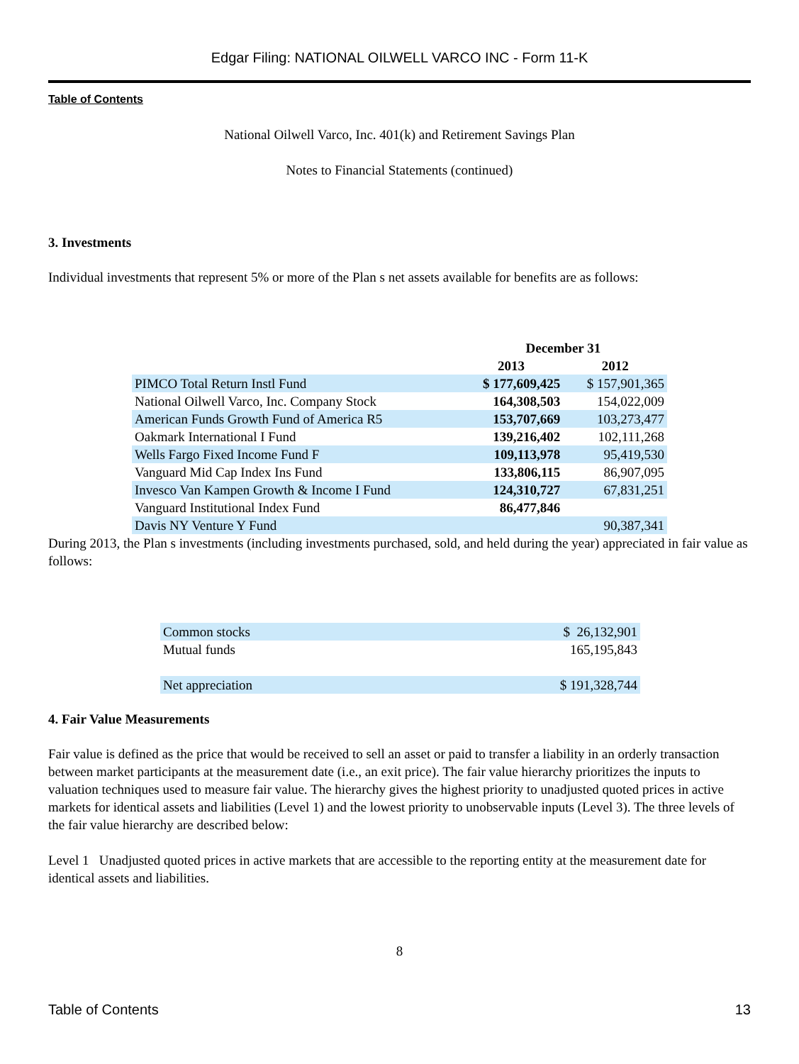Edgar Filing: NATIONAL OILWELL VARCO INC - Form 11-K
Table of Contents
National Oilwell Varco, Inc. 401(k) and Retirement Savings Plan
Notes to Financial Statements (continued)
3. Investments
Individual investments that represent 5% or more of the Plan s net assets available for benefits are as follows:
| | December 31 | |
| --- | --- | --- |
| | 2013 | 2012 |
| PIMCO Total Return Instl Fund | $ 177,609,425 | $ 157,901,365 |
| National Oilwell Varco, Inc. Company Stock | 164,308,503 | 154,022,009 |
| American Funds Growth Fund of America R5 | 153,707,669 | 103,273,477 |
| Oakmark International I Fund | 139,216,402 | 102,111,268 |
| Wells Fargo Fixed Income Fund F | 109,113,978 | 95,419,530 |
| Vanguard Mid Cap Index Ins Fund | 133,806,115 | 86,907,095 |
| Invesco Van Kampen Growth & Income I Fund | 124,310,727 | 67,831,251 |
| Vanguard Institutional Index Fund | 86,477,846 | |
| Davis NY Venture Y Fund | | 90,387,341 |
During 2013, the Plan s investments (including investments purchased, sold, and held during the year) appreciated in fair value as follows:
| Common stocks | $ 26,132,901 |
| Mutual funds | 165,195,843 |
| Net appreciation | $ 191,328,744 |
4. Fair Value Measurements
Fair value is defined as the price that would be received to sell an asset or paid to transfer a liability in an orderly transaction between market participants at the measurement date (i.e., an exit price). The fair value hierarchy prioritizes the inputs to valuation techniques used to measure fair value. The hierarchy gives the highest priority to unadjusted quoted prices in active markets for identical assets and liabilities (Level 1) and the lowest priority to unobservable inputs (Level 3). The three levels of the fair value hierarchy are described below:
Level 1 Unadjusted quoted prices in active markets that are accessible to the reporting entity at the measurement date for identical assets and liabilities.
8
Table of Contents 13